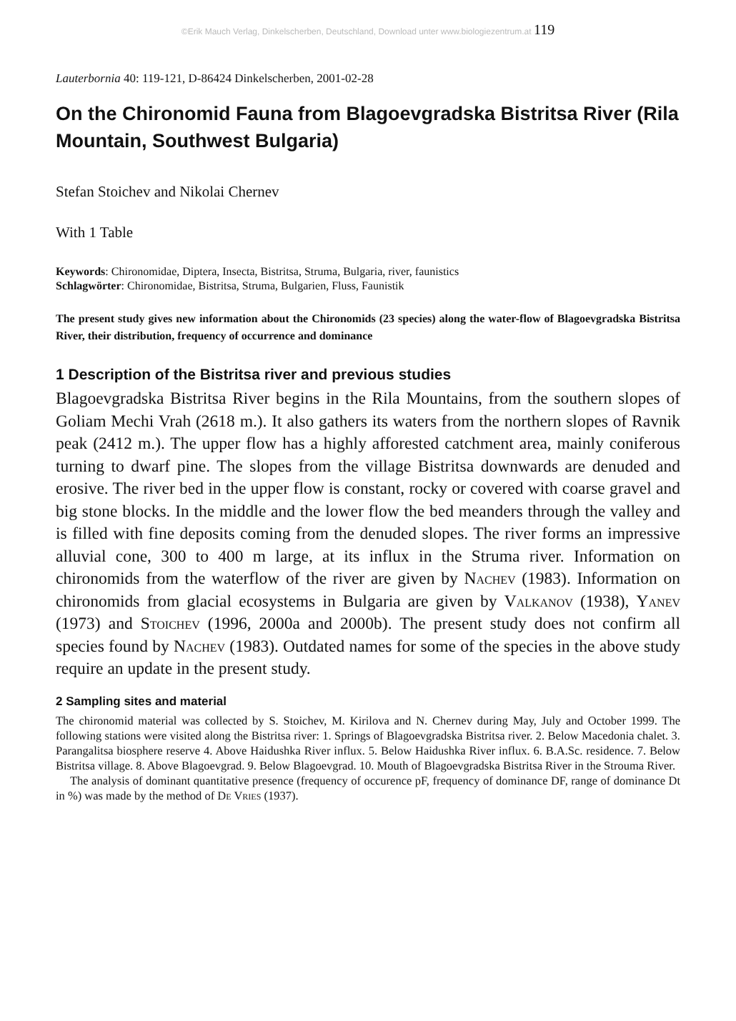©Erik Mauch Verlag, Dinkelscherben, Deutschland, Download unter www.biologiezentrum.at 119
Lauterbornia 40: 119-121, D-86424 Dinkelscherben, 2001-02-28
On the Chironomid Fauna from Blagoevgradska Bistritsa River (Rila Mountain, Southwest Bulgaria)
Stefan Stoichev and Nikolai Chernev
With 1 Table
Keywords: Chironomidae, Diptera, Insecta, Bistritsa, Struma, Bulgaria, river, faunistics
Schlagwörter: Chironomidae, Bistritsa, Struma, Bulgarien, Fluss, Faunistik
The present study gives new information about the Chironomids (23 species) along the water-flow of Blagoevgradska Bistritsa River, their distribution, frequency of occurrence and dominance
1 Description of the Bistritsa river and previous studies
Blagoevgradska Bistritsa River begins in the Rila Mountains, from the southern slopes of Goliam Mechi Vrah (2618 m.). It also gathers its waters from the northern slopes of Ravnik peak (2412 m.). The upper flow has a highly afforested catchment area, mainly coniferous turning to dwarf pine. The slopes from the village Bistritsa downwards are denuded and erosive. The river bed in the upper flow is constant, rocky or covered with coarse gravel and big stone blocks. In the middle and the lower flow the bed meanders through the valley and is filled with fine deposits coming from the denuded slopes. The river forms an impressive alluvial cone, 300 to 400 m large, at its influx in the Struma river. Information on chironomids from the waterflow of the river are given by Nachev (1983). Information on chironomids from glacial ecosystems in Bulgaria are given by Valkanov (1938), Yanev (1973) and Stoichev (1996, 2000a and 2000b). The present study does not confirm all species found by Nachev (1983). Outdated names for some of the species in the above study require an update in the present study.
2 Sampling sites and material
The chironomid material was collected by S. Stoichev, M. Kirilova and N. Chernev during May, July and October 1999. The following stations were visited along the Bistritsa river: 1. Springs of Blagoevgradska Bistritsa river. 2. Below Macedonia chalet. 3. Parangalitsa biosphere reserve 4. Above Haidushka River influx. 5. Below Haidushka River influx. 6. B.A.Sc. residence. 7. Below Bistritsa village. 8. Above Blagoevgrad. 9. Below Blagoevgrad. 10. Mouth of Blagoevgradska Bistritsa River in the Strouma River.
The analysis of dominant quantitative presence (frequency of occurence pF, frequency of dominance DF, range of dominance Dt in %) was made by the method of De Vries (1937).